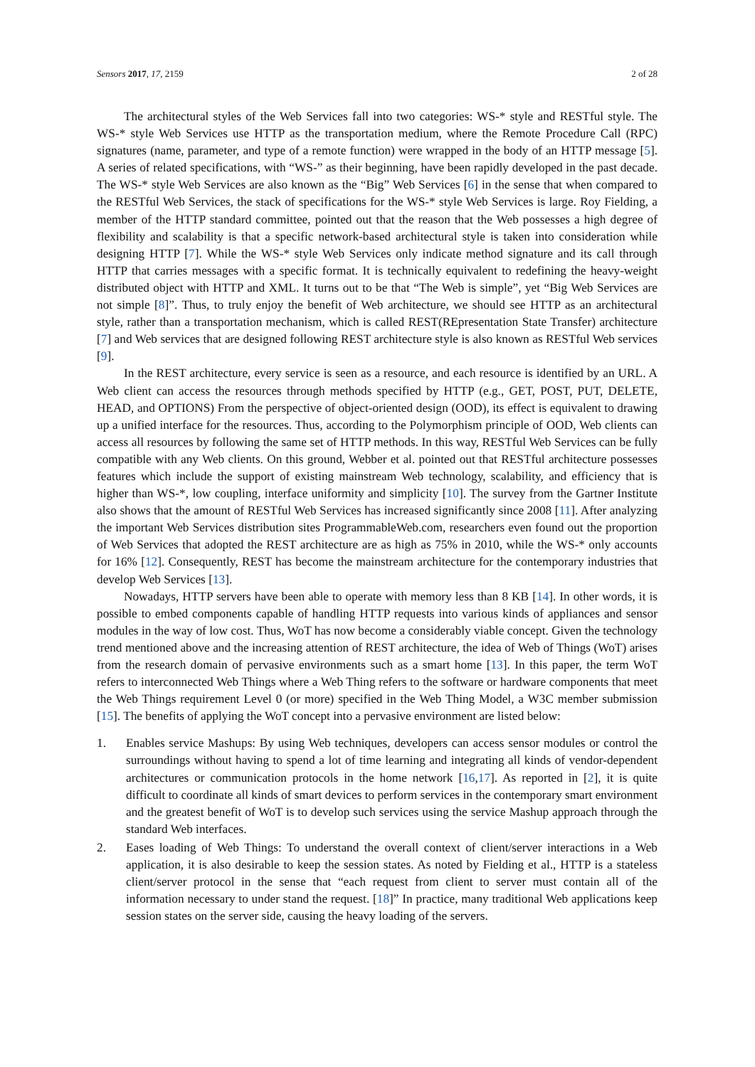Sensors 2017, 17, 2159 2 of 28
The architectural styles of the Web Services fall into two categories: WS-* style and RESTful style. The WS-* style Web Services use HTTP as the transportation medium, where the Remote Procedure Call (RPC) signatures (name, parameter, and type of a remote function) were wrapped in the body of an HTTP message [5]. A series of related specifications, with “WS-” as their beginning, have been rapidly developed in the past decade. The WS-* style Web Services are also known as the “Big” Web Services [6] in the sense that when compared to the RESTful Web Services, the stack of specifications for the WS-* style Web Services is large. Roy Fielding, a member of the HTTP standard committee, pointed out that the reason that the Web possesses a high degree of flexibility and scalability is that a specific network-based architectural style is taken into consideration while designing HTTP [7]. While the WS-* style Web Services only indicate method signature and its call through HTTP that carries messages with a specific format. It is technically equivalent to redefining the heavy-weight distributed object with HTTP and XML. It turns out to be that “The Web is simple”, yet “Big Web Services are not simple [8]”. Thus, to truly enjoy the benefit of Web architecture, we should see HTTP as an architectural style, rather than a transportation mechanism, which is called REST(REpresentation State Transfer) architecture [7] and Web services that are designed following REST architecture style is also known as RESTful Web services [9].
In the REST architecture, every service is seen as a resource, and each resource is identified by an URL. A Web client can access the resources through methods specified by HTTP (e.g., GET, POST, PUT, DELETE, HEAD, and OPTIONS) From the perspective of object-oriented design (OOD), its effect is equivalent to drawing up a unified interface for the resources. Thus, according to the Polymorphism principle of OOD, Web clients can access all resources by following the same set of HTTP methods. In this way, RESTful Web Services can be fully compatible with any Web clients. On this ground, Webber et al. pointed out that RESTful architecture possesses features which include the support of existing mainstream Web technology, scalability, and efficiency that is higher than WS-*, low coupling, interface uniformity and simplicity [10]. The survey from the Gartner Institute also shows that the amount of RESTful Web Services has increased significantly since 2008 [11]. After analyzing the important Web Services distribution sites ProgrammableWeb.com, researchers even found out the proportion of Web Services that adopted the REST architecture are as high as 75% in 2010, while the WS-* only accounts for 16% [12]. Consequently, REST has become the mainstream architecture for the contemporary industries that develop Web Services [13].
Nowadays, HTTP servers have been able to operate with memory less than 8 KB [14]. In other words, it is possible to embed components capable of handling HTTP requests into various kinds of appliances and sensor modules in the way of low cost. Thus, WoT has now become a considerably viable concept. Given the technology trend mentioned above and the increasing attention of REST architecture, the idea of Web of Things (WoT) arises from the research domain of pervasive environments such as a smart home [13]. In this paper, the term WoT refers to interconnected Web Things where a Web Thing refers to the software or hardware components that meet the Web Things requirement Level 0 (or more) specified in the Web Thing Model, a W3C member submission [15]. The benefits of applying the WoT concept into a pervasive environment are listed below:
1. Enables service Mashups: By using Web techniques, developers can access sensor modules or control the surroundings without having to spend a lot of time learning and integrating all kinds of vendor-dependent architectures or communication protocols in the home network [16,17]. As reported in [2], it is quite difficult to coordinate all kinds of smart devices to perform services in the contemporary smart environment and the greatest benefit of WoT is to develop such services using the service Mashup approach through the standard Web interfaces.
2. Eases loading of Web Things: To understand the overall context of client/server interactions in a Web application, it is also desirable to keep the session states. As noted by Fielding et al., HTTP is a stateless client/server protocol in the sense that “each request from client to server must contain all of the information necessary to under stand the request. [18]” In practice, many traditional Web applications keep session states on the server side, causing the heavy loading of the servers.